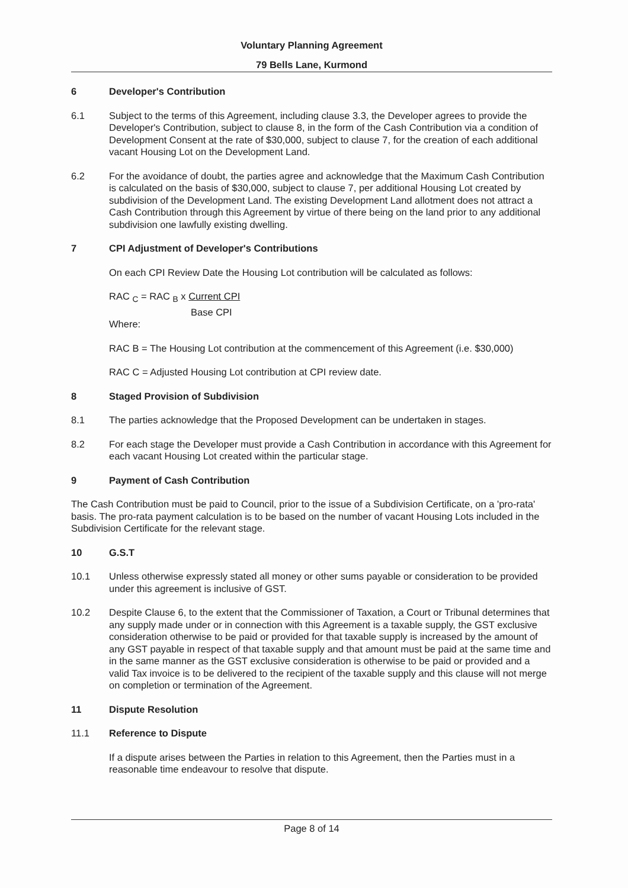Voluntary Planning Agreement
79 Bells Lane, Kurmond
6 Developer's Contribution
6.1 Subject to the terms of this Agreement, including clause 3.3, the Developer agrees to provide the Developer's Contribution, subject to clause 8, in the form of the Cash Contribution via a condition of Development Consent at the rate of $30,000, subject to clause 7, for the creation of each additional vacant Housing Lot on the Development Land.
6.2 For the avoidance of doubt, the parties agree and acknowledge that the Maximum Cash Contribution is calculated on the basis of $30,000, subject to clause 7, per additional Housing Lot created by subdivision of the Development Land. The existing Development Land allotment does not attract a Cash Contribution through this Agreement by virtue of there being on the land prior to any additional subdivision one lawfully existing dwelling.
7 CPI Adjustment of Developer's Contributions
On each CPI Review Date the Housing Lot contribution will be calculated as follows:
RAC <sub>C</sub> = RAC <sub>B</sub> x Current CPI
Base CPI
Where:
RAC B = The Housing Lot contribution at the commencement of this Agreement (i.e. $30,000)
RAC C = Adjusted Housing Lot contribution at CPI review date.
8 Staged Provision of Subdivision
8.1 The parties acknowledge that the Proposed Development can be undertaken in stages.
8.2 For each stage the Developer must provide a Cash Contribution in accordance with this Agreement for each vacant Housing Lot created within the particular stage.
9 Payment of Cash Contribution
The Cash Contribution must be paid to Council, prior to the issue of a Subdivision Certificate, on a 'pro-rata' basis. The pro-rata payment calculation is to be based on the number of vacant Housing Lots included in the Subdivision Certificate for the relevant stage.
10 G.S.T
10.1 Unless otherwise expressly stated all money or other sums payable or consideration to be provided under this agreement is inclusive of GST.
10.2 Despite Clause 6, to the extent that the Commissioner of Taxation, a Court or Tribunal determines that any supply made under or in connection with this Agreement is a taxable supply, the GST exclusive consideration otherwise to be paid or provided for that taxable supply is increased by the amount of any GST payable in respect of that taxable supply and that amount must be paid at the same time and in the same manner as the GST exclusive consideration is otherwise to be paid or provided and a valid Tax invoice is to be delivered to the recipient of the taxable supply and this clause will not merge on completion or termination of the Agreement.
11 Dispute Resolution
11.1 Reference to Dispute
If a dispute arises between the Parties in relation to this Agreement, then the Parties must in a reasonable time endeavour to resolve that dispute.
Page 8 of 14